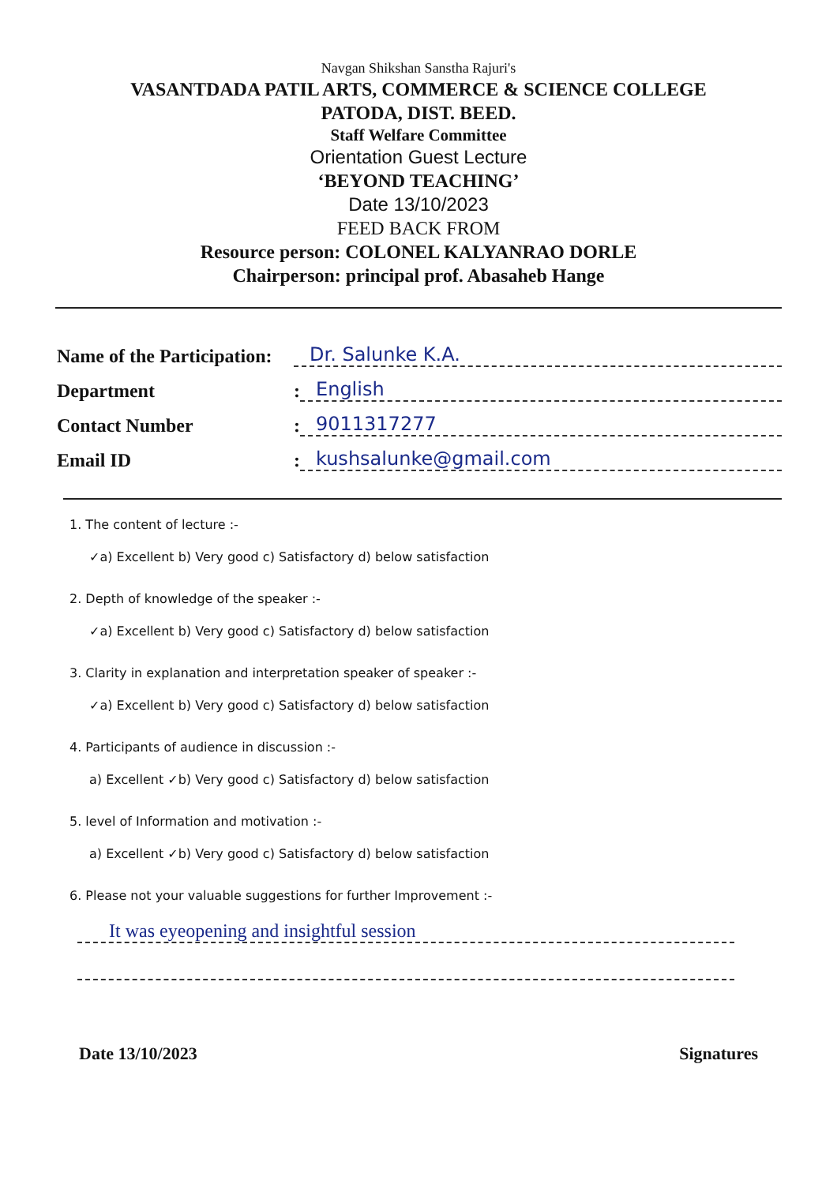Navgan Shikshan Sanstha Rajuri's
VASANTDADA PATIL ARTS, COMMERCE & SCIENCE COLLEGE
PATODA, DIST. BEED.
Staff Welfare Committee
Orientation Guest Lecture
‘BEYOND TEACHING’
Date 13/10/2023
FEED BACK FROM
Resource person: COLONEL KALYANRAO DORLE
Chairperson: principal prof. Abasaheb Hange
Name of the Participation: Dr. Salunke K.A.
Department: English
Contact Number: 9011317277
Email ID: kushsalunke@gmail.com
1. The content of lecture :-
✓a) Excellent b) Very good c) Satisfactory d) below satisfaction
2. Depth of knowledge of the speaker :-
✓a) Excellent b) Very good c) Satisfactory d) below satisfaction
3. Clarity in explanation and interpretation speaker of speaker :-
✓a) Excellent b) Very good c) Satisfactory d) below satisfaction
4. Participants of audience in discussion :-
a) Excellent ✓b) Very good c) Satisfactory d) below satisfaction
5. level of Information and motivation :-
a) Excellent ✓b) Very good c) Satisfactory d) below satisfaction
6. Please not your valuable suggestions for further Improvement :-
It was eyeopening and insightful session
Date 13/10/2023 Signatures